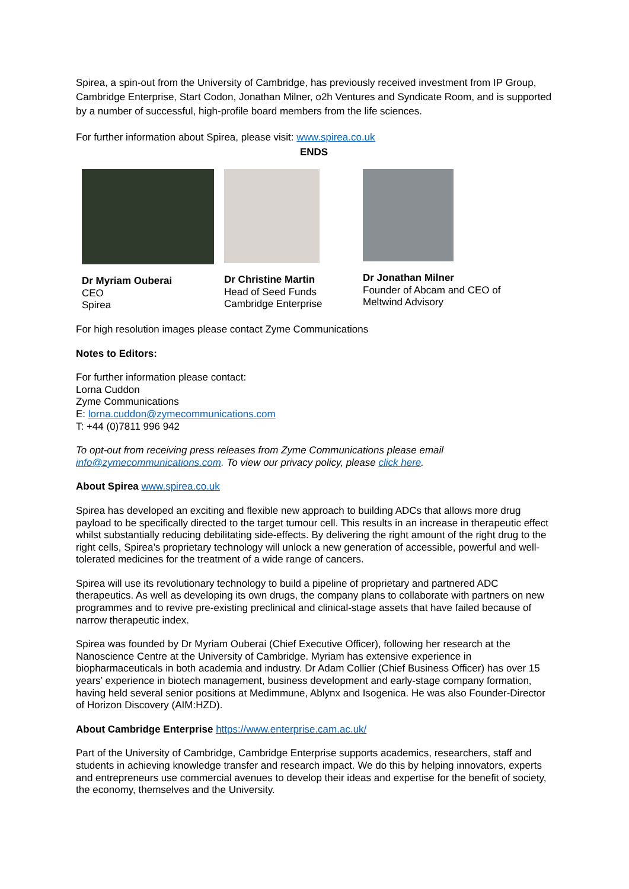Spirea, a spin-out from the University of Cambridge, has previously received investment from IP Group, Cambridge Enterprise, Start Codon, Jonathan Milner, o2h Ventures and Syndicate Room, and is supported by a number of successful, high-profile board members from the life sciences.
For further information about Spirea, please visit: www.spirea.co.uk
ENDS
Dr Myriam Ouberai
CEO
Spirea
Dr Christine Martin
Head of Seed Funds
Cambridge Enterprise
Dr Jonathan Milner
Founder of Abcam and CEO of Meltwind Advisory
For high resolution images please contact Zyme Communications
Notes to Editors:
For further information please contact:
Lorna Cuddon
Zyme Communications
E: lorna.cuddon@zymecommunications.com
T: +44 (0)7811 996 942
To opt-out from receiving press releases from Zyme Communications please email info@zymecommunications.com. To view our privacy policy, please click here.
About Spirea www.spirea.co.uk
Spirea has developed an exciting and flexible new approach to building ADCs that allows more drug payload to be specifically directed to the target tumour cell. This results in an increase in therapeutic effect whilst substantially reducing debilitating side-effects. By delivering the right amount of the right drug to the right cells, Spirea’s proprietary technology will unlock a new generation of accessible, powerful and well-tolerated medicines for the treatment of a wide range of cancers.
Spirea will use its revolutionary technology to build a pipeline of proprietary and partnered ADC therapeutics. As well as developing its own drugs, the company plans to collaborate with partners on new programmes and to revive pre-existing preclinical and clinical-stage assets that have failed because of narrow therapeutic index.
Spirea was founded by Dr Myriam Ouberai (Chief Executive Officer), following her research at the Nanoscience Centre at the University of Cambridge. Myriam has extensive experience in biopharmaceuticals in both academia and industry. Dr Adam Collier (Chief Business Officer) has over 15 years’ experience in biotech management, business development and early-stage company formation, having held several senior positions at Medimmune, Ablynx and Isogenica. He was also Founder-Director of Horizon Discovery (AIM:HZD).
About Cambridge Enterprise https://www.enterprise.cam.ac.uk/
Part of the University of Cambridge, Cambridge Enterprise supports academics, researchers, staff and students in achieving knowledge transfer and research impact. We do this by helping innovators, experts and entrepreneurs use commercial avenues to develop their ideas and expertise for the benefit of society, the economy, themselves and the University.